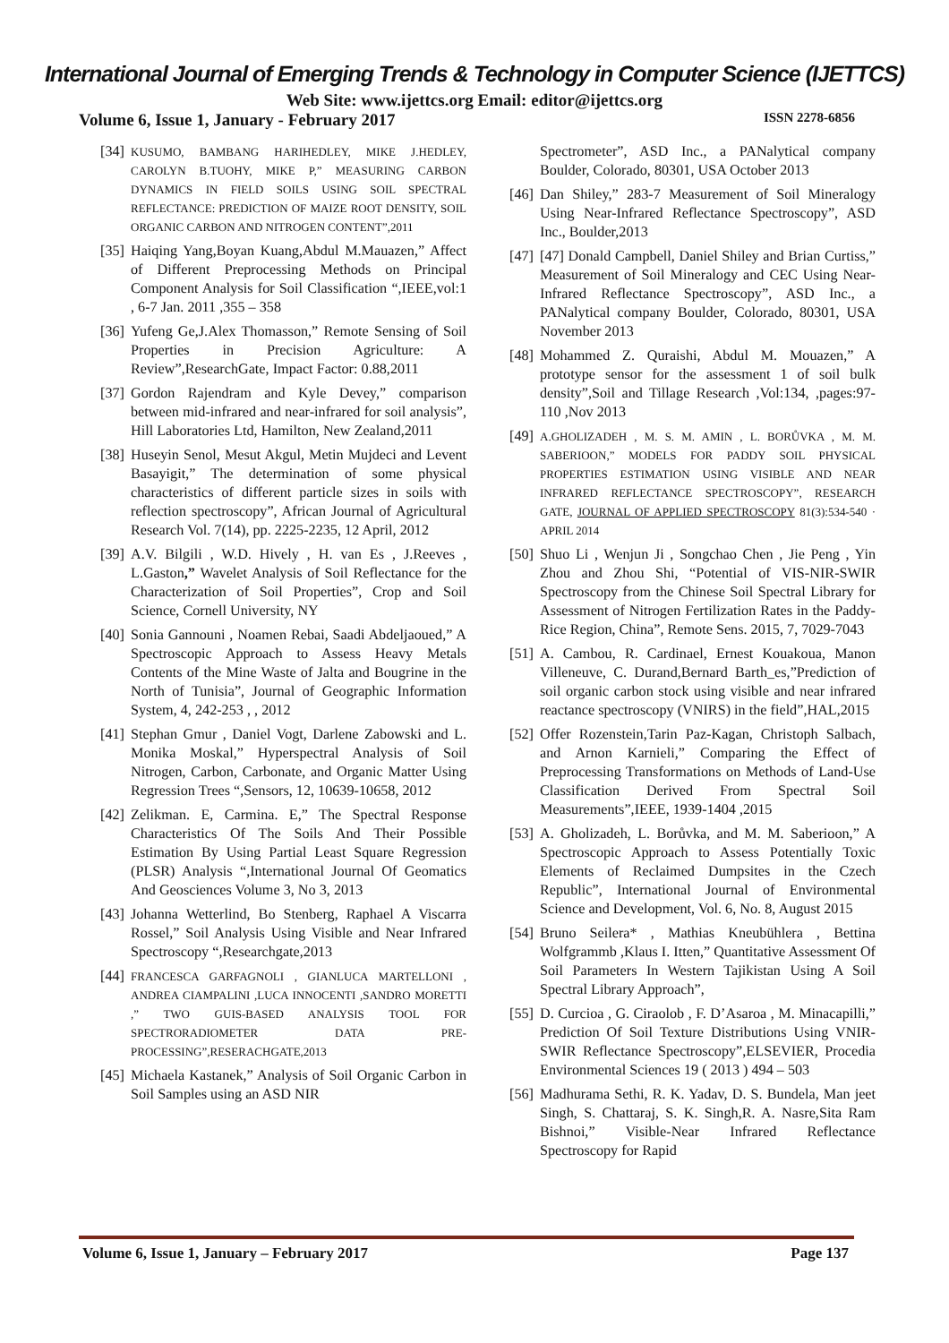International Journal of Emerging Trends & Technology in Computer Science (IJETTCS)
Web Site: www.ijettcs.org Email: editor@ijettcs.org
Volume 6, Issue 1, January - February 2017 ISSN 2278-6856
[34] KUSUMO, BAMBANG HARIHEDLEY, MIKE J.HEDLEY, CAROLYN B.TUOHY, MIKE P,” MEASURING CARBON DYNAMICS IN FIELD SOILS USING SOIL SPECTRAL REFLECTANCE: PREDICTION OF MAIZE ROOT DENSITY, SOIL ORGANIC CARBON AND NITROGEN CONTENT”,2011
[35] Haiqing Yang,Boyan Kuang,Abdul M.Mauazen,” Affect of Different Preprocessing Methods on Principal Component Analysis for Soil Classification “,IEEE,vol:1 , 6-7 Jan. 2011 ,355 – 358
[36] Yufeng Ge,J.Alex Thomasson,” Remote Sensing of Soil Properties in Precision Agriculture: A Review”,ResearchGate, Impact Factor: 0.88,2011
[37] Gordon Rajendram and Kyle Devey,” comparison between mid-infrared and near-infrared for soil analysis”, Hill Laboratories Ltd, Hamilton, New Zealand,2011
[38] Huseyin Senol, Mesut Akgul, Metin Mujdeci and Levent Basayigit,” The determination of some physical characteristics of different particle sizes in soils with reflection spectroscopy”, African Journal of Agricultural Research Vol. 7(14), pp. 2225-2235, 12 April, 2012
[39] A.V. Bilgili , W.D. Hively , H. van Es , J.Reeves , L.Gaston,” Wavelet Analysis of Soil Reflectance for the Characterization of Soil Properties”, Crop and Soil Science, Cornell University, NY
[40] Sonia Gannouni , Noamen Rebai, Saadi Abdeljaoued,” A Spectroscopic Approach to Assess Heavy Metals Contents of the Mine Waste of Jalta and Bougrine in the North of Tunisia”, Journal of Geographic Information System, 4, 242-253 , , 2012
[41] Stephan Gmur , Daniel Vogt, Darlene Zabowski and L. Monika Moskal,” Hyperspectral Analysis of Soil Nitrogen, Carbon, Carbonate, and Organic Matter Using Regression Trees “,Sensors, 12, 10639-10658, 2012
[42] Zelikman. E, Carmina. E,” The Spectral Response Characteristics Of The Soils And Their Possible Estimation By Using Partial Least Square Regression (PLSR) Analysis “,International Journal Of Geomatics And Geosciences Volume 3, No 3, 2013
[43] Johanna Wetterlind, Bo Stenberg, Raphael A Viscarra Rossel,” Soil Analysis Using Visible and Near Infrared Spectroscopy “,Researchgate,2013
[44] FRANCESCA GARFAGNOLI , GIANLUCA MARTELLONI , ANDREA CIAMPALINI ,LUCA INNOCENTI ,SANDRO MORETTI ,” TWO GUIS-BASED ANALYSIS TOOL FOR SPECTRORADIOMETER DATA PRE-PROCESSING”,RESERACHGATE,2013
[45] Michaela Kastanek,” Analysis of Soil Organic Carbon in Soil Samples using an ASD NIR
Spectrometer”, ASD Inc., a PANalytical company Boulder, Colorado, 80301, USA October 2013
[46] Dan Shiley,” 283-7 Measurement of Soil Mineralogy Using Near-Infrared Reflectance Spectroscopy”, ASD Inc., Boulder,2013
[47] [47] Donald Campbell, Daniel Shiley and Brian Curtiss,” Measurement of Soil Mineralogy and CEC Using Near-Infrared Reflectance Spectroscopy”, ASD Inc., a PANalytical company Boulder, Colorado, 80301, USA November 2013
[48] Mohammed Z. Quraishi, Abdul M. Mouazen,” A prototype sensor for the assessment 1 of soil bulk density”,Soil and Tillage Research ,Vol:134, ,pages:97-110 ,Nov 2013
[49] A.GHOLIZADEH , M. S. M. AMIN , L. BORŮVKA , M. M. SABERIOON,” MODELS FOR PADDY SOIL PHYSICAL PROPERTIES ESTIMATION USING VISIBLE AND NEAR INFRARED REFLECTANCE SPECTROSCOPY”, RESEARCH GATE, JOURNAL OF APPLIED SPECTROSCOPY 81(3):534-540 · APRIL 2014
[50] Shuo Li , Wenjun Ji , Songchao Chen , Jie Peng , Yin Zhou and Zhou Shi, “Potential of VIS-NIR-SWIR Spectroscopy from the Chinese Soil Spectral Library for Assessment of Nitrogen Fertilization Rates in the Paddy-Rice Region, China”, Remote Sens. 2015, 7, 7029-7043
[51] A. Cambou, R. Cardinael, Ernest Kouakoua, Manon Villeneuve, C. Durand,Bernard Barth_es,”Prediction of soil organic carbon stock using visible and near infrared reactance spectroscopy (VNIRS) in the field”,HAL,2015
[52] Offer Rozenstein,Tarin Paz-Kagan, Christoph Salbach, and Arnon Karnieli,” Comparing the Effect of Preprocessing Transformations on Methods of Land-Use Classification Derived From Spectral Soil Measurements”,IEEE, 1939-1404 ,2015
[53] A. Gholizadeh, L. Borůvka, and M. M. Saberioon,” A Spectroscopic Approach to Assess Potentially Toxic Elements of Reclaimed Dumpsites in the Czech Republic”, International Journal of Environmental Science and Development, Vol. 6, No. 8, August 2015
[54] Bruno Seilera* , Mathias Kneubühlera , Bettina Wolfgrammb ,Klaus I. Itten,” Quantitative Assessment Of Soil Parameters In Western Tajikistan Using A Soil Spectral Library Approach”,
[55] D. Curcioa , G. Ciraolob , F. D’Asaroa , M. Minacapilli,” Prediction Of Soil Texture Distributions Using VNIR-SWIR Reflectance Spectroscopy”,ELSEVIER, Procedia Environmental Sciences 19 ( 2013 ) 494 – 503
[56] Madhurama Sethi, R. K. Yadav, D. S. Bundela, Man jeet Singh, S. Chattaraj, S. K. Singh,R. A. Nasre,Sita Ram Bishnoi,” Visible-Near Infrared Reflectance Spectroscopy for Rapid
Volume 6, Issue 1, January – February 2017 Page 137